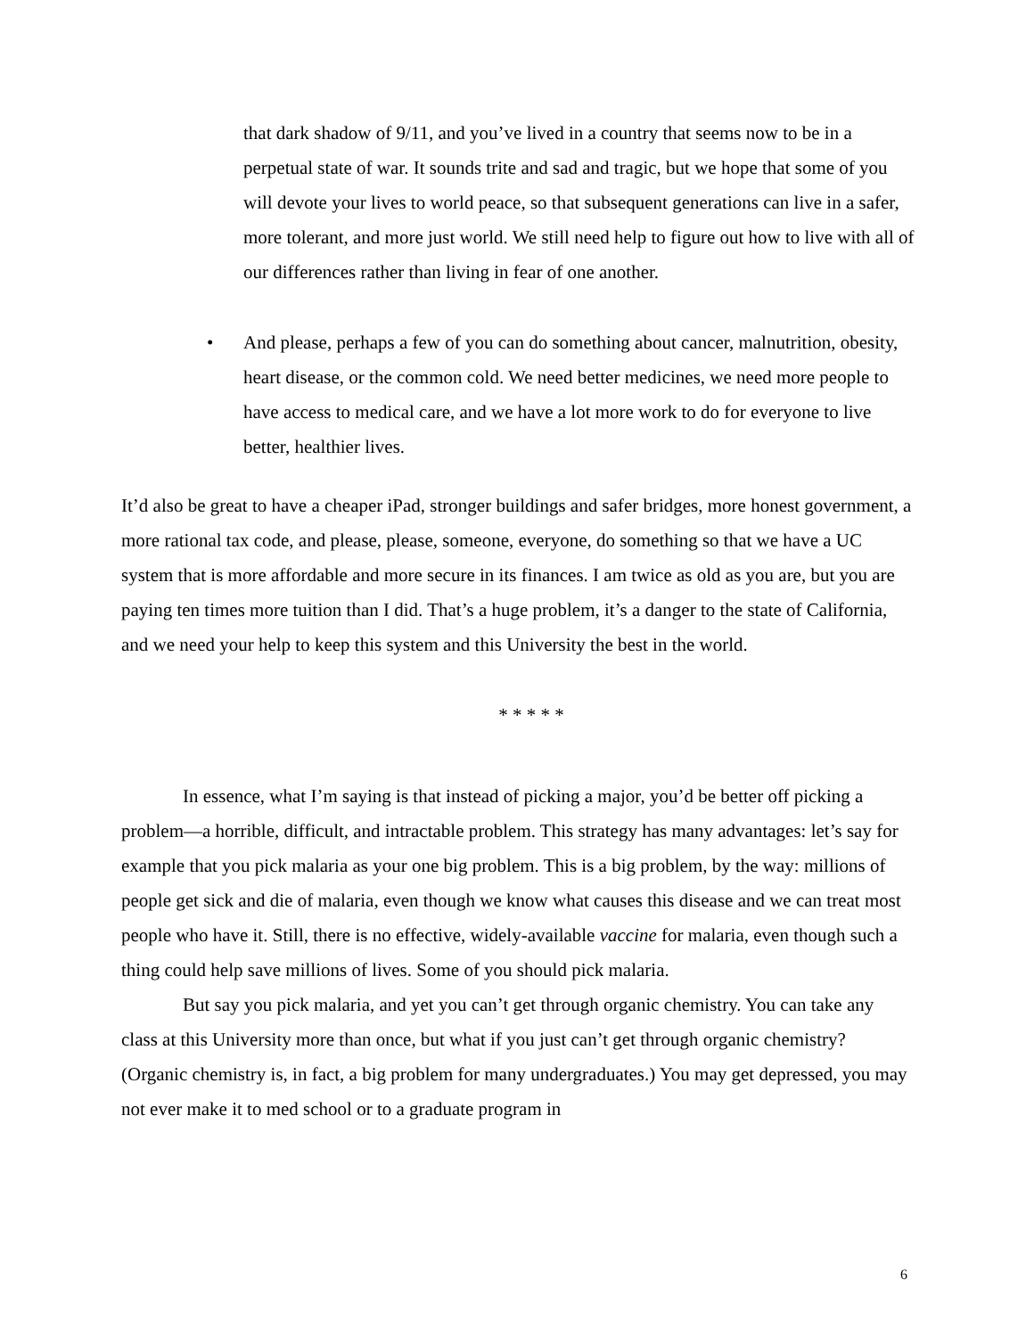that dark shadow of 9/11, and you’ve lived in a country that seems now to be in a perpetual state of war. It sounds trite and sad and tragic, but we hope that some of you will devote your lives to world peace, so that subsequent generations can live in a safer, more tolerant, and more just world. We still need help to figure out how to live with all of our differences rather than living in fear of one another.
• And please, perhaps a few of you can do something about cancer, malnutrition, obesity, heart disease, or the common cold. We need better medicines, we need more people to have access to medical care, and we have a lot more work to do for everyone to live better, healthier lives.
It’d also be great to have a cheaper iPad, stronger buildings and safer bridges, more honest government, a more rational tax code, and please, please, someone, everyone, do something so that we have a UC system that is more affordable and more secure in its finances. I am twice as old as you are, but you are paying ten times more tuition than I did. That’s a huge problem, it’s a danger to the state of California, and we need your help to keep this system and this University the best in the world.
* * * * *
In essence, what I’m saying is that instead of picking a major, you’d be better off picking a problem—a horrible, difficult, and intractable problem. This strategy has many advantages: let’s say for example that you pick malaria as your one big problem. This is a big problem, by the way: millions of people get sick and die of malaria, even though we know what causes this disease and we can treat most people who have it. Still, there is no effective, widely-available vaccine for malaria, even though such a thing could help save millions of lives. Some of you should pick malaria.
But say you pick malaria, and yet you can’t get through organic chemistry. You can take any class at this University more than once, but what if you just can’t get through organic chemistry? (Organic chemistry is, in fact, a big problem for many undergraduates.) You may get depressed, you may not ever make it to med school or to a graduate program in
6